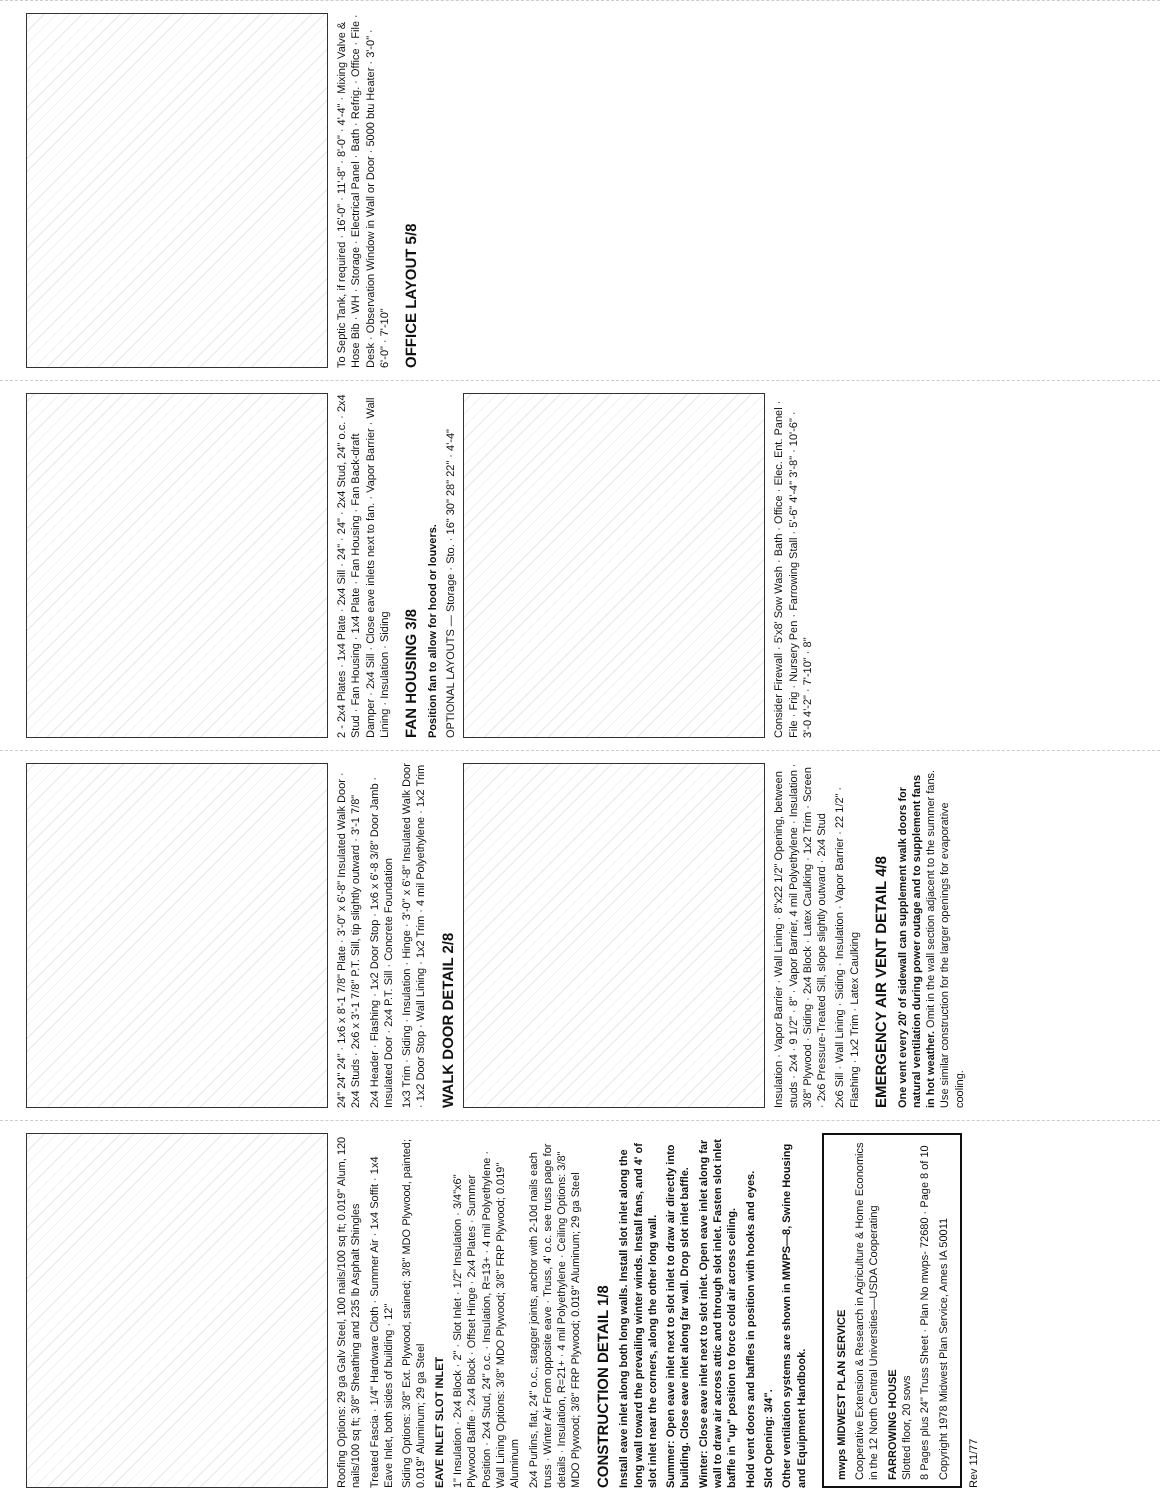Roofing Options: 29 ga Galv Steel, 100 nails/100 sq ft; 0.019" Alum, 120 nails/100 sq ft; 3/8" Sheathing and 235 lb Asphalt Shingles
Treated Fascia · 1/4" Hardware Cloth · Summer Air · 1x4 Soffit · 1x4 Eave Inlet, both sides of building · 12"
Siding Options: 3/8" Ext. Plywood, stained; 3/8" MDO Plywood, painted; 0.019" Aluminum; 29 ga Steel
EAVE INLET SLOT INLET
1" Insulation · 2x4 Block · 2" · Slot Inlet · 1/2" Insulation · 3/4"x6" Plywood Baffle · 2x4 Block · Offset Hinge · 2x4 Plates · Summer Position · 2x4 Stud, 24" o.c. · Insulation, R=13+ · 4 mil Polyethylene · Wall Lining Options: 3/8" MDO Plywood; 3/8" FRP Plywood; 0.019" Aluminum
2x4 Purlins, flat, 24" o.c., stagger joints, anchor with 2-10d nails each truss · Winter Air From opposite eave · Truss, 4' o.c. see truss page for details · Insulation, R=21+ · 4 mil Polyethylene · Ceiling Options: 3/8" MDO Plywood; 3/8" FRP Plywood; 0.019" Aluminum; 29 ga Steel
CONSTRUCTION DETAIL 1/8
Install eave inlet along both long walls. Install slot inlet along the long wall toward the prevailing winter winds. Install fans, and 4' of slot inlet near the corners, along the other long wall.
Summer: Open eave inlet next to slot inlet to draw air directly into building. Close eave inlet along far wall. Drop slot inlet baffle.
Winter: Close eave inlet next to slot inlet. Open eave inlet along far wall to draw air across attic and through slot inlet. Fasten slot inlet baffle in "up" position to force cold air across ceiling.
Hold vent doors and baffles in position with hooks and eyes.
Slot Opening: 3/4".
Other ventilation systems are shown in MWPS—8, Swine Housing and Equipment Handbook.
mwps MIDWEST PLAN SERVICE
Cooperative Extension & Research in Agriculture & Home Economics in the 12 North Central Universities—USDA Cooperating
FARROWING HOUSE
Slotted floor, 20 sows
8 Pages plus 24" Truss Sheet · Plan No mwps- 72680 · Page 8 of 10
Copyright 1978 Midwest Plan Service, Ames IA 50011
Rev 11/77
24" 24" 24" · 1x6 x 8'-1 7/8" Plate · 3'-0" x 6'-8" Insulated Walk Door · 2x4 Studs · 2x6 x 3'-1 7/8" P.T. Sill, tip slightly outward · 3'-1 7/8"
2x4 Header · Flashing · 1x2 Door Stop · 1x6 x 6'-8 3/8" Door Jamb · Insulated Door · 2x4 P.T. Sill · Concrete Foundation
1x3 Trim · Siding · Insulation · Hinge · 3'-0" x 6'-8" Insulated Walk Door · 1x2 Door Stop · Wall Lining · 1x2 Trim · 4 mil Polyethylene · 1x2 Trim
WALK DOOR DETAIL 2/8
Insulation · Vapor Barrier · Wall Lining · 8"x22 1/2" Opening, between studs · 2x4 · 9 1/2" · 8" · Vapor Barrier, 4 mil Polyethylene · Insulation · 3/8" Plywood · Siding · 2x4 Block · Latex Caulking · 1x2 Trim · Screen · 2x6 Pressure-Treated Sill, slope slightly outward · 2x4 Stud
2x6 Sill · Wall Lining · Siding · Insulation · Vapor Barrier · 22 1/2" · Flashing · 1x2 Trim · Latex Caulking
EMERGENCY AIR VENT DETAIL 4/8
One vent every 20' of sidewall can supplement walk doors for natural ventilation during power outage and to supplement fans in hot weather. Omit in the wall section adjacent to the summer fans. Use similar construction for the larger openings for evaporative cooling.
2 - 2x4 Plates · 1x4 Plate · 2x4 Sill · 24" · 24" · 2x4 Stud, 24" o.c. · 2x4 Stud · Fan Housing · 1x4 Plate · Fan Housing · Fan Back-draft Damper · 2x4 Sill · Close eave inlets next to fan. · Vapor Barrier · Wall Lining · Insulation · Siding
FAN HOUSING 3/8
Position fan to allow for hood or louvers.
OPTIONAL LAYOUTS — Storage · Sto. · 16" 30" 28" 22" · 4'-4"
Consider Firewall · 5'x8' Sow Wash · Bath · Office · Elec. Ent. Panel · File · Frig · Nursery Pen · Farrowing Stall · 5'-6" 4'-4" 3'-8" · 10'-6" · 3'-0 4'-2" · 7'-10" · 8"
To Septic Tank, if required · 16'-0" · 11'-8" · 8'-0" · 4'-4" · Mixing Valve & Hose Bib · WH · Storage · Electrical Panel · Bath · Refrig. · Office · File · Desk · Observation Window in Wall or Door · 5000 btu Heater · 3'-0" · 6'-0" · 7'-10"
OFFICE LAYOUT 5/8